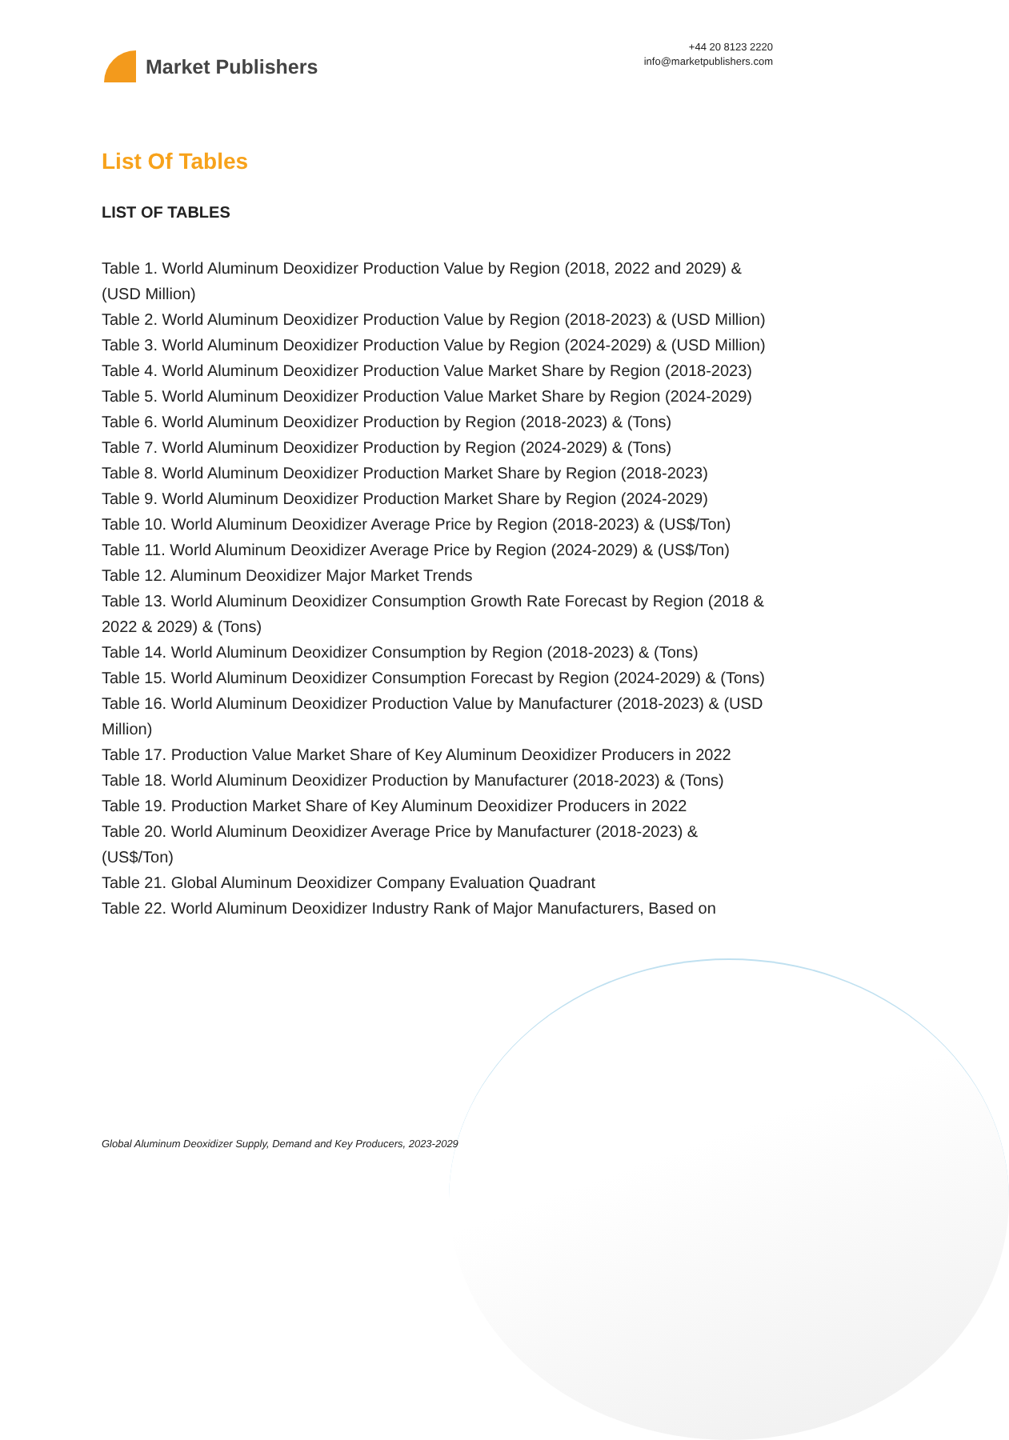Market Publishers
+44 20 8123 2220
info@marketpublishers.com
List Of Tables
LIST OF TABLES
Table 1. World Aluminum Deoxidizer Production Value by Region (2018, 2022 and 2029) & (USD Million)
Table 2. World Aluminum Deoxidizer Production Value by Region (2018-2023) & (USD Million)
Table 3. World Aluminum Deoxidizer Production Value by Region (2024-2029) & (USD Million)
Table 4. World Aluminum Deoxidizer Production Value Market Share by Region (2018-2023)
Table 5. World Aluminum Deoxidizer Production Value Market Share by Region (2024-2029)
Table 6. World Aluminum Deoxidizer Production by Region (2018-2023) & (Tons)
Table 7. World Aluminum Deoxidizer Production by Region (2024-2029) & (Tons)
Table 8. World Aluminum Deoxidizer Production Market Share by Region (2018-2023)
Table 9. World Aluminum Deoxidizer Production Market Share by Region (2024-2029)
Table 10. World Aluminum Deoxidizer Average Price by Region (2018-2023) & (US$/Ton)
Table 11. World Aluminum Deoxidizer Average Price by Region (2024-2029) & (US$/Ton)
Table 12. Aluminum Deoxidizer Major Market Trends
Table 13. World Aluminum Deoxidizer Consumption Growth Rate Forecast by Region (2018 & 2022 & 2029) & (Tons)
Table 14. World Aluminum Deoxidizer Consumption by Region (2018-2023) & (Tons)
Table 15. World Aluminum Deoxidizer Consumption Forecast by Region (2024-2029) & (Tons)
Table 16. World Aluminum Deoxidizer Production Value by Manufacturer (2018-2023) & (USD Million)
Table 17. Production Value Market Share of Key Aluminum Deoxidizer Producers in 2022
Table 18. World Aluminum Deoxidizer Production by Manufacturer (2018-2023) & (Tons)
Table 19. Production Market Share of Key Aluminum Deoxidizer Producers in 2022
Table 20. World Aluminum Deoxidizer Average Price by Manufacturer (2018-2023) & (US$/Ton)
Table 21. Global Aluminum Deoxidizer Company Evaluation Quadrant
Table 22. World Aluminum Deoxidizer Industry Rank of Major Manufacturers, Based on
Global Aluminum Deoxidizer Supply, Demand and Key Producers, 2023-2029